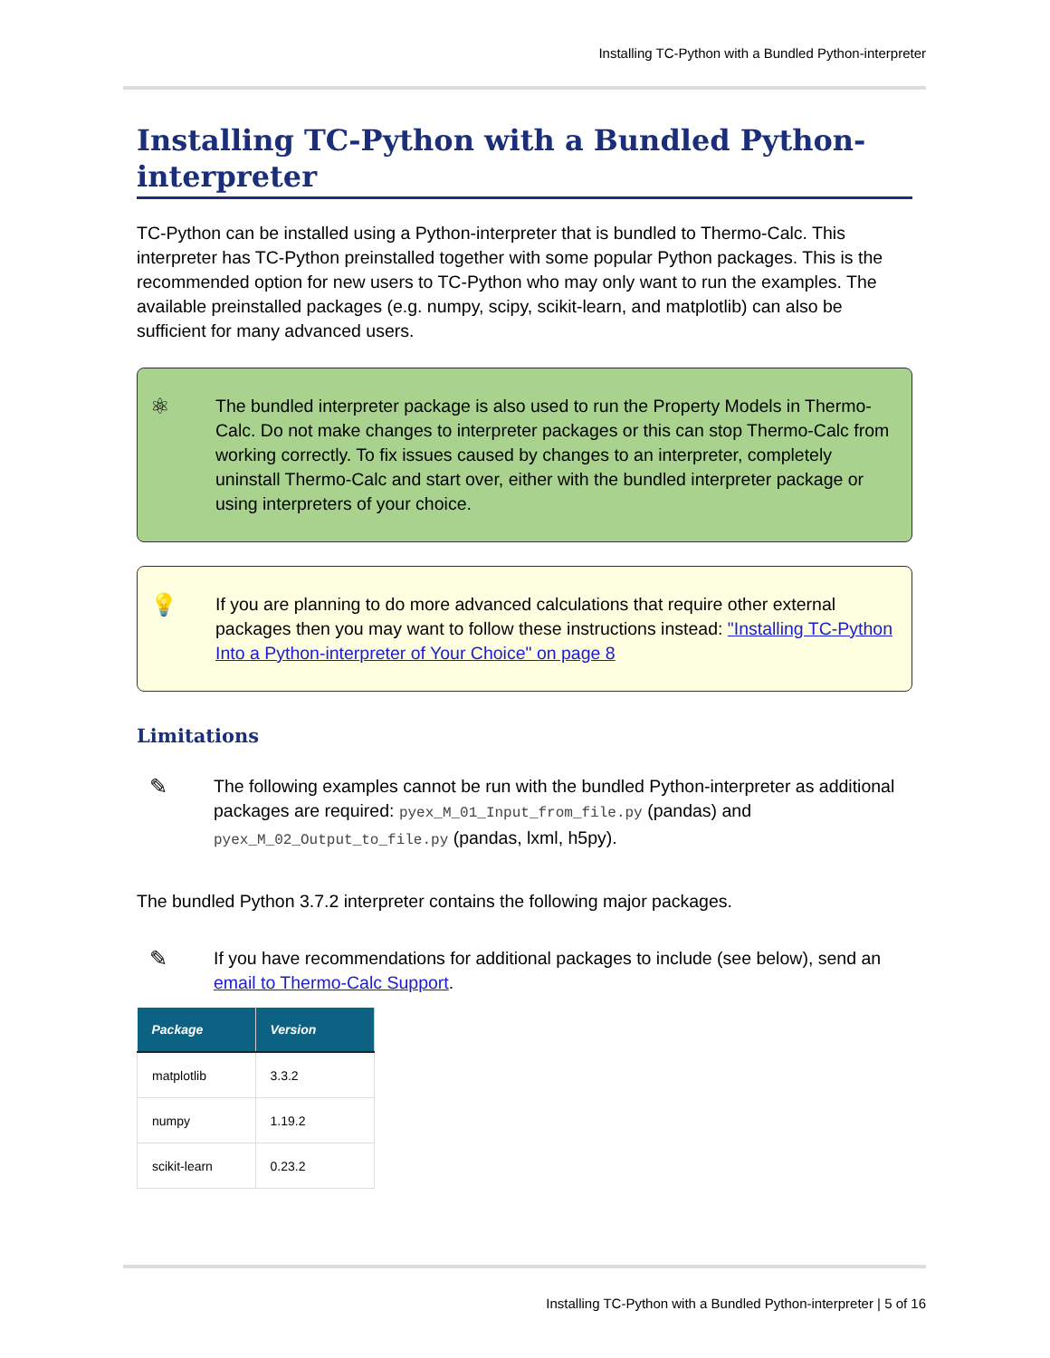Installing TC-Python with a Bundled Python-interpreter
Installing TC-Python with a Bundled Python-interpreter
TC-Python can be installed using a Python-interpreter that is bundled to Thermo-Calc. This interpreter has TC-Python preinstalled together with some popular Python packages. This is the recommended option for new users to TC-Python who may only want to run the examples. The available preinstalled packages (e.g. numpy, scipy, scikit-learn, and matplotlib) can also be sufficient for many advanced users.
⚛
The bundled interpreter package is also used to run the Property Models in Thermo-Calc. Do not make changes to interpreter packages or this can stop Thermo-Calc from working correctly. To fix issues caused by changes to an interpreter, completely uninstall Thermo-Calc and start over, either with the bundled interpreter package or using interpreters of your choice.
💡
If you are planning to do more advanced calculations that require other external packages then you may want to follow these instructions instead: "Installing TC-Python Into a Python-interpreter of Your Choice" on page 8
Limitations
✎
The following examples cannot be run with the bundled Python-interpreter as additional packages are required: pyex_M_01_Input_from_file.py (pandas) and pyex_M_02_Output_to_file.py (pandas, lxml, h5py).
The bundled Python 3.7.2 interpreter contains the following major packages.
✎
If you have recommendations for additional packages to include (see below), send an email to Thermo-Calc Support.
| Package | Version |
| --- | --- |
| matplotlib | 3.3.2 |
| numpy | 1.19.2 |
| scikit-learn | 0.23.2 |
Installing TC-Python with a Bundled Python-interpreter | 5 of 16